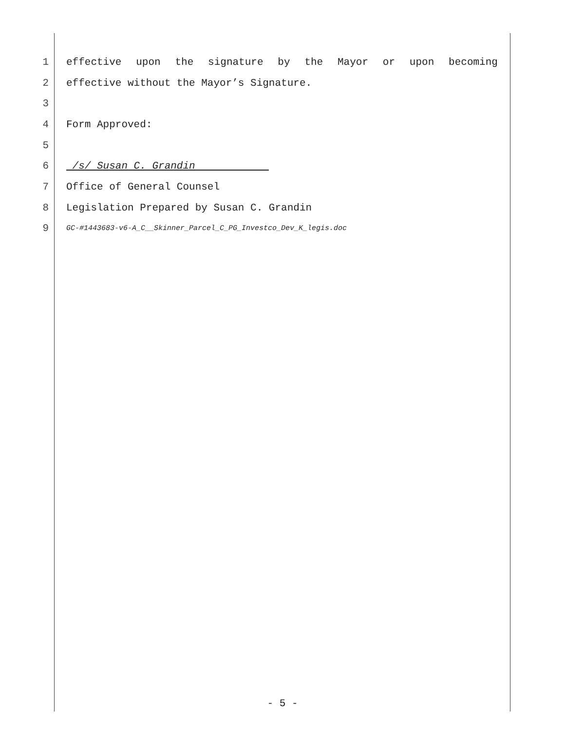1 effective upon the signature by the Mayor or upon becoming
2 effective without the Mayor’s Signature.
3
4 Form Approved:
5
6
/s/ Susan C. Grandin
7 Office of General Counsel
8 Legislation Prepared by Susan C. Grandin
9
GC-#1443683-v6-A_C__Skinner_Parcel_C_PG_Investco_Dev_K_legis.doc
- 5 -